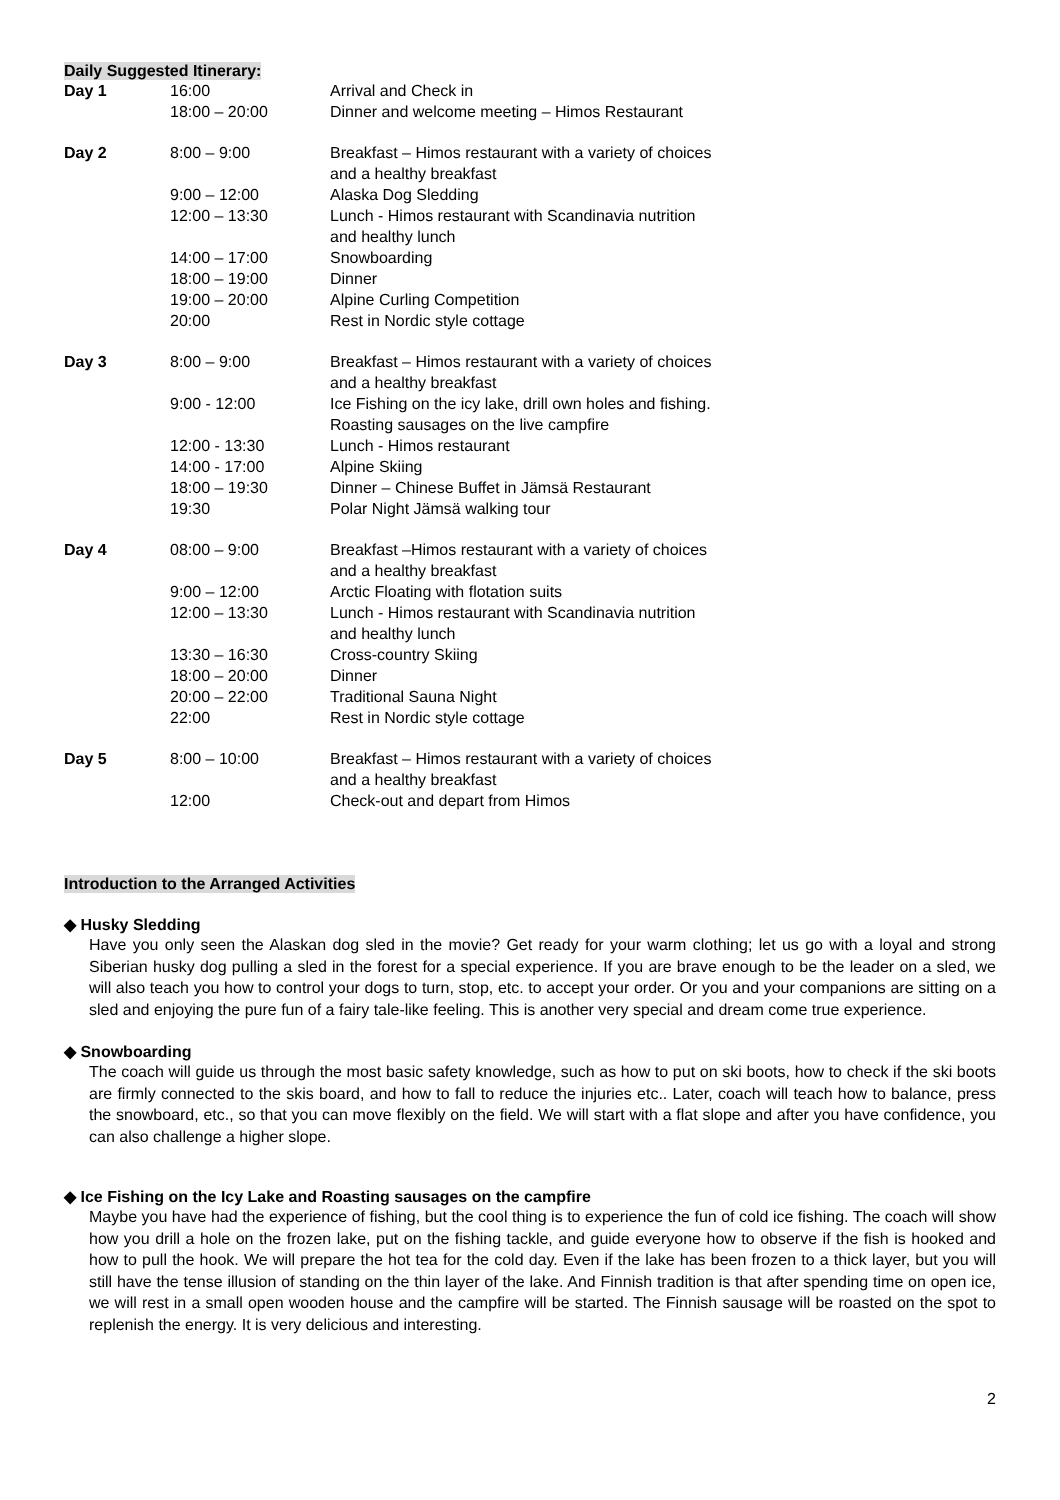Daily Suggested Itinerary:
| Day 1 | 16:00 | Arrival and Check in |
| | 18:00 – 20:00 | Dinner and welcome meeting – Himos Restaurant |
| Day 2 | 8:00 – 9:00 | Breakfast – Himos restaurant with a variety of choices and a healthy breakfast |
| | 9:00 – 12:00 | Alaska Dog Sledding |
| | 12:00 – 13:30 | Lunch - Himos restaurant with Scandinavia nutrition and healthy lunch |
| | 14:00 – 17:00 | Snowboarding |
| | 18:00 – 19:00 | Dinner |
| | 19:00 – 20:00 | Alpine Curling Competition |
| | 20:00 | Rest in Nordic style cottage |
| Day 3 | 8:00 – 9:00 | Breakfast – Himos restaurant with a variety of choices and a healthy breakfast |
| | 9:00 - 12:00 | Ice Fishing on the icy lake, drill own holes and fishing. Roasting sausages on the live campfire |
| | 12:00 - 13:30 | Lunch - Himos restaurant |
| | 14:00 - 17:00 | Alpine Skiing |
| | 18:00 – 19:30 | Dinner – Chinese Buffet in Jämsä Restaurant |
| | 19:30 | Polar Night Jämsä walking tour |
| Day 4 | 08:00 – 9:00 | Breakfast –Himos restaurant with a variety of choices and a healthy breakfast |
| | 9:00 – 12:00 | Arctic Floating with flotation suits |
| | 12:00 – 13:30 | Lunch - Himos restaurant with Scandinavia nutrition and healthy lunch |
| | 13:30 – 16:30 | Cross-country Skiing |
| | 18:00 – 20:00 | Dinner |
| | 20:00 – 22:00 | Traditional Sauna Night |
| | 22:00 | Rest in Nordic style cottage |
| Day 5 | 8:00 – 10:00 | Breakfast – Himos restaurant with a variety of choices and a healthy breakfast |
| | 12:00 | Check-out and depart from Himos |
Introduction to the Arranged Activities
◆ Husky Sledding
Have you only seen the Alaskan dog sled in the movie? Get ready for your warm clothing; let us go with a loyal and strong Siberian husky dog pulling a sled in the forest for a special experience. If you are brave enough to be the leader on a sled, we will also teach you how to control your dogs to turn, stop, etc. to accept your order. Or you and your companions are sitting on a sled and enjoying the pure fun of a fairy tale-like feeling. This is another very special and dream come true experience.
◆ Snowboarding
The coach will guide us through the most basic safety knowledge, such as how to put on ski boots, how to check if the ski boots are firmly connected to the skis board, and how to fall to reduce the injuries etc.. Later, coach will teach how to balance, press the snowboard, etc., so that you can move flexibly on the field. We will start with a flat slope and after you have confidence, you can also challenge a higher slope.
◆ Ice Fishing on the Icy Lake and Roasting sausages on the campfire
Maybe you have had the experience of fishing, but the cool thing is to experience the fun of cold ice fishing. The coach will show how you drill a hole on the frozen lake, put on the fishing tackle, and guide everyone how to observe if the fish is hooked and how to pull the hook. We will prepare the hot tea for the cold day. Even if the lake has been frozen to a thick layer, but you will still have the tense illusion of standing on the thin layer of the lake. And Finnish tradition is that after spending time on open ice, we will rest in a small open wooden house and the campfire will be started. The Finnish sausage will be roasted on the spot to replenish the energy. It is very delicious and interesting.
2